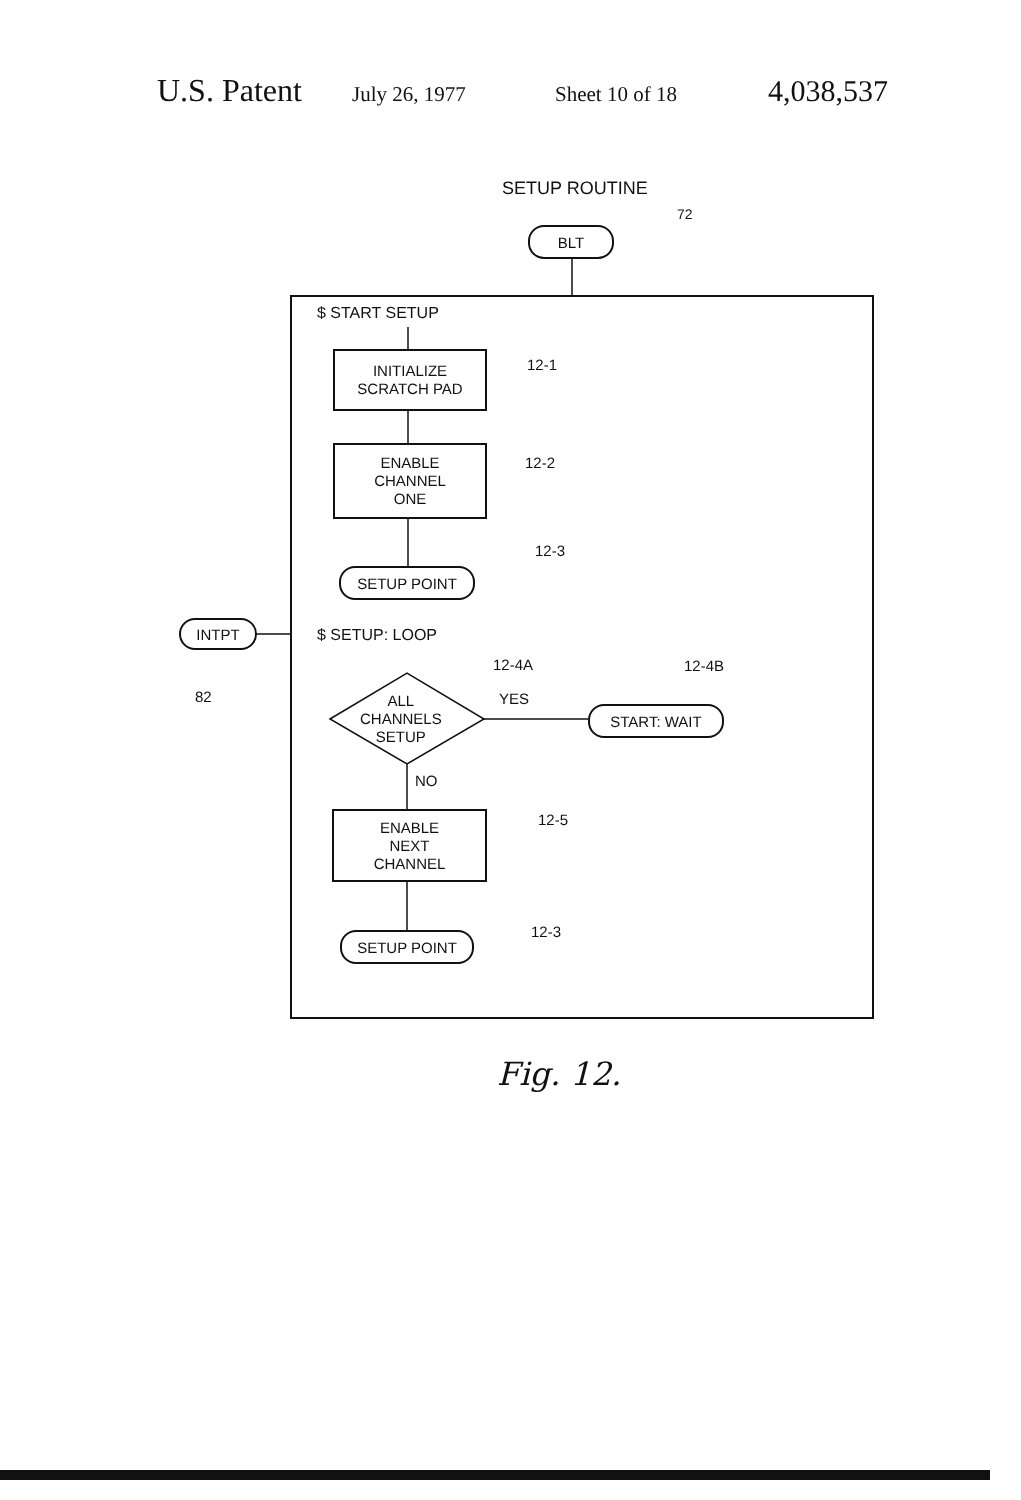U.S. Patent July 26, 1977 Sheet 10 of 18 4,038,537
SETUP ROUTINE
72
BLT
$ START SETUP
INITIALIZE
SCRATCH PAD
12-1
ENABLE
CHANNEL
ONE
12-2
12-3
SETUP POINT
INTPT $ SETUP: LOOP
82
12-4A 12-4B
ALL
CHANNELS
SETUP
YES
START: WAIT
NO
ENABLE
NEXT
CHANNEL
12-5
12-3
SETUP POINT
Fig. 12.